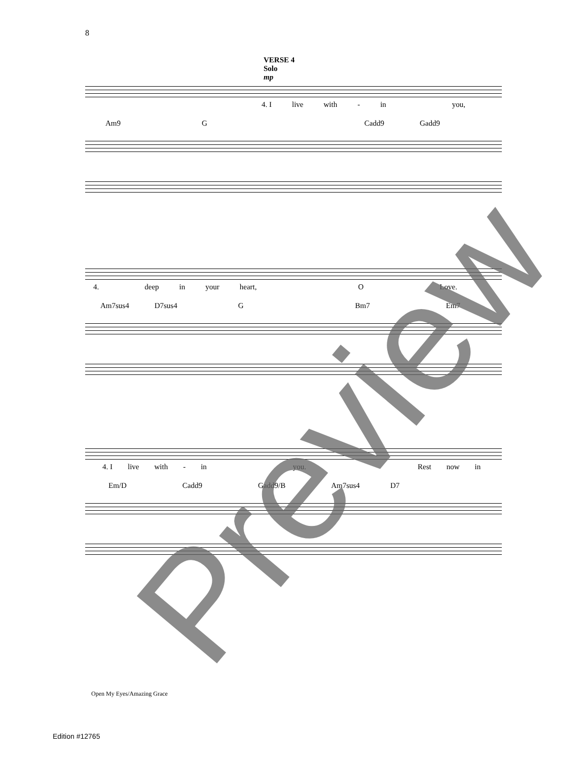8
VERSE 4
Solo
mp
4. I live with - in you,
Am9 G Cadd9 Gadd9
4. deep in your heart, O Love.
Am7sus4 D7sus4 G Bm7 Em7
4. I live with - in you. Rest now in
Em/D Cadd9 Gadd9/B Am7sus4 D7
Preview
Open My Eyes/Amazing Grace
Edition #12765